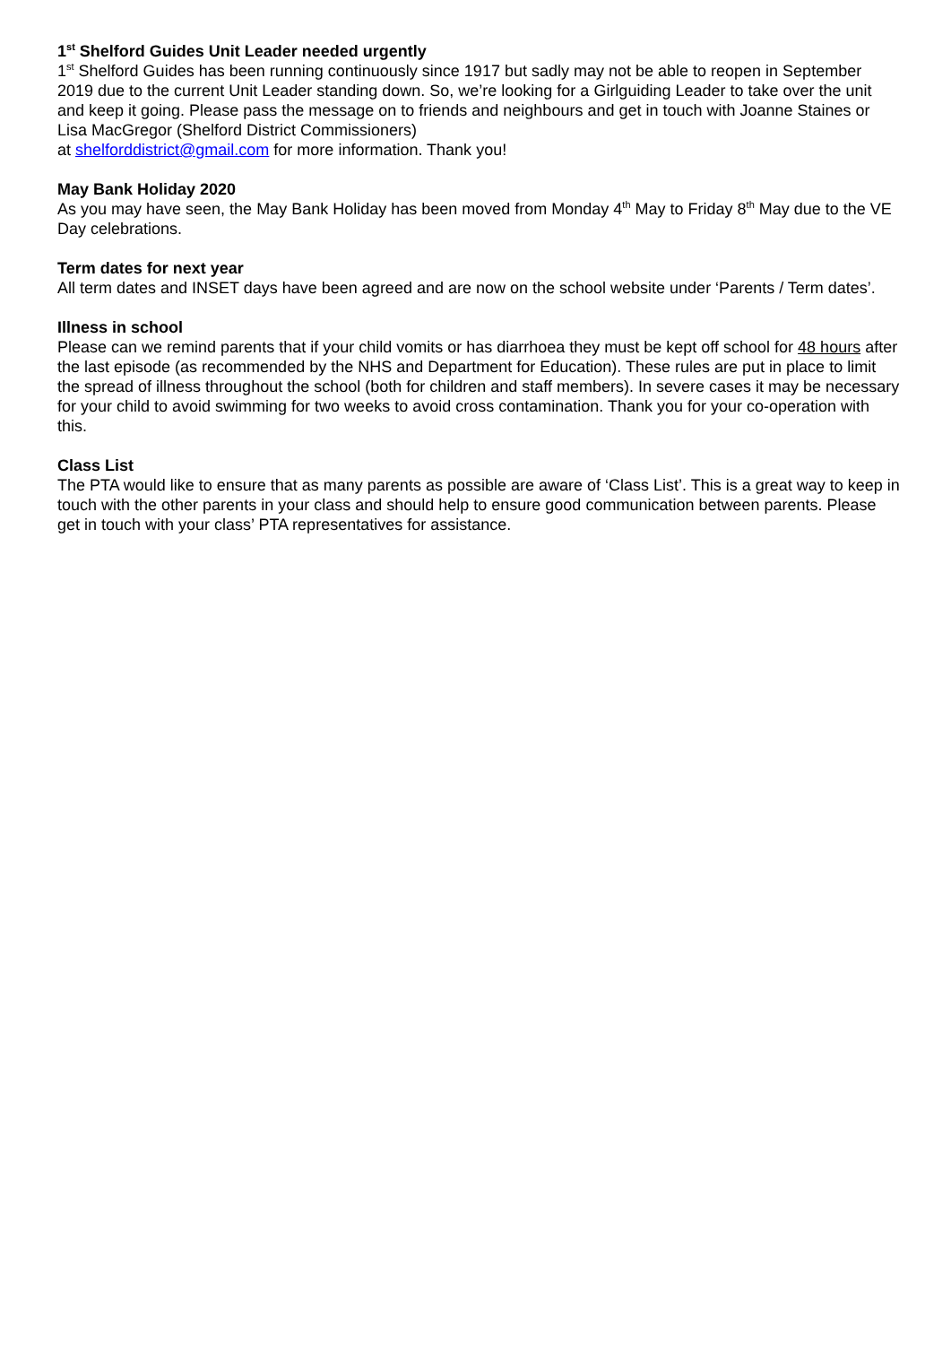1<sup>st</sup> Shelford Guides Unit Leader needed urgently
1<sup>st</sup> Shelford Guides has been running continuously since 1917 but sadly may not be able to reopen in September 2019 due to the current Unit Leader standing down. So, we’re looking for a Girlguiding Leader to take over the unit and keep it going. Please pass the message on to friends and neighbours and get in touch with Joanne Staines or Lisa MacGregor (Shelford District Commissioners)
at shelforddistrict@gmail.com for more information. Thank you!
May Bank Holiday 2020
As you may have seen, the May Bank Holiday has been moved from Monday 4<sup>th</sup> May to Friday 8<sup>th</sup> May due to the VE Day celebrations.
Term dates for next year
All term dates and INSET days have been agreed and are now on the school website under ‘Parents / Term dates’.
Illness in school
Please can we remind parents that if your child vomits or has diarrhoea they must be kept off school for 48 hours after the last episode (as recommended by the NHS and Department for Education). These rules are put in place to limit the spread of illness throughout the school (both for children and staff members). In severe cases it may be necessary for your child to avoid swimming for two weeks to avoid cross contamination. Thank you for your co-operation with this.
Class List
The PTA would like to ensure that as many parents as possible are aware of ‘Class List’. This is a great way to keep in touch with the other parents in your class and should help to ensure good communication between parents. Please get in touch with your class’ PTA representatives for assistance.